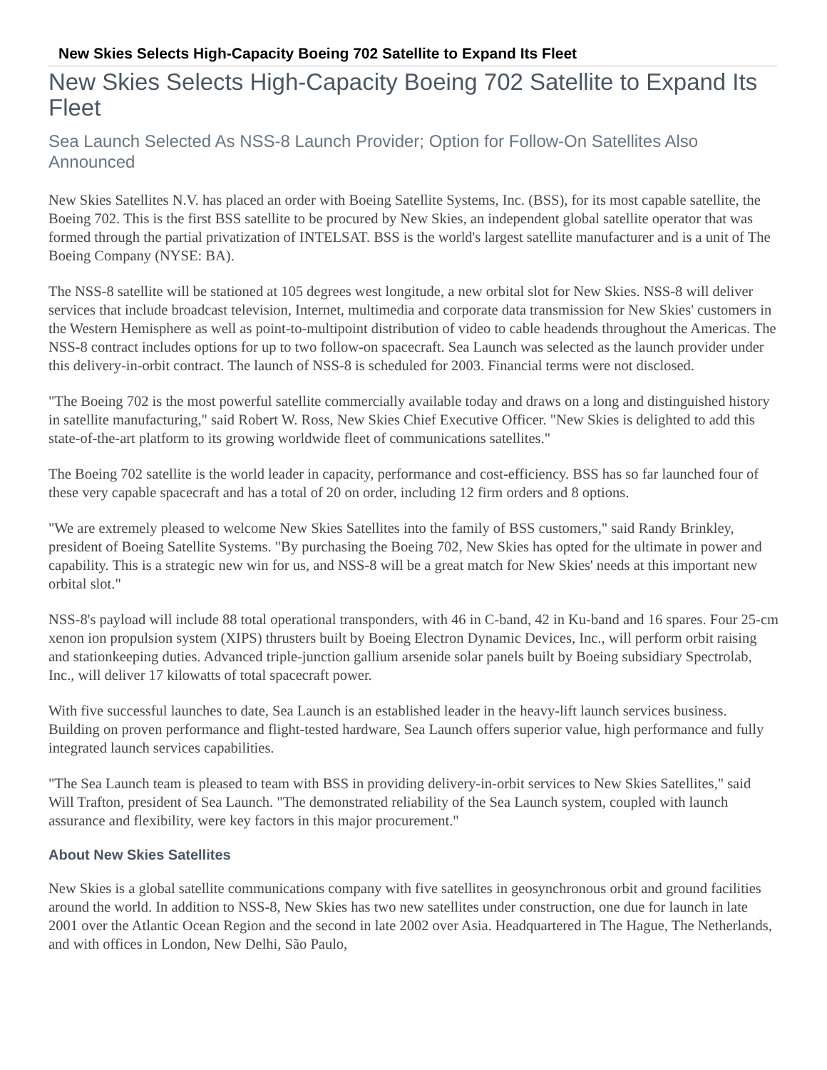New Skies Selects High-Capacity Boeing 702 Satellite to Expand Its Fleet
New Skies Selects High-Capacity Boeing 702 Satellite to Expand Its Fleet
Sea Launch Selected As NSS-8 Launch Provider; Option for Follow-On Satellites Also Announced
New Skies Satellites N.V. has placed an order with Boeing Satellite Systems, Inc. (BSS), for its most capable satellite, the Boeing 702. This is the first BSS satellite to be procured by New Skies, an independent global satellite operator that was formed through the partial privatization of INTELSAT. BSS is the world's largest satellite manufacturer and is a unit of The Boeing Company (NYSE: BA).
The NSS-8 satellite will be stationed at 105 degrees west longitude, a new orbital slot for New Skies. NSS-8 will deliver services that include broadcast television, Internet, multimedia and corporate data transmission for New Skies' customers in the Western Hemisphere as well as point-to-multipoint distribution of video to cable headends throughout the Americas. The NSS-8 contract includes options for up to two follow-on spacecraft. Sea Launch was selected as the launch provider under this delivery-in-orbit contract. The launch of NSS-8 is scheduled for 2003. Financial terms were not disclosed.
"The Boeing 702 is the most powerful satellite commercially available today and draws on a long and distinguished history in satellite manufacturing," said Robert W. Ross, New Skies Chief Executive Officer. "New Skies is delighted to add this state-of-the-art platform to its growing worldwide fleet of communications satellites."
The Boeing 702 satellite is the world leader in capacity, performance and cost-efficiency. BSS has so far launched four of these very capable spacecraft and has a total of 20 on order, including 12 firm orders and 8 options.
"We are extremely pleased to welcome New Skies Satellites into the family of BSS customers," said Randy Brinkley, president of Boeing Satellite Systems. "By purchasing the Boeing 702, New Skies has opted for the ultimate in power and capability. This is a strategic new win for us, and NSS-8 will be a great match for New Skies' needs at this important new orbital slot."
NSS-8's payload will include 88 total operational transponders, with 46 in C-band, 42 in Ku-band and 16 spares. Four 25-cm xenon ion propulsion system (XIPS) thrusters built by Boeing Electron Dynamic Devices, Inc., will perform orbit raising and stationkeeping duties. Advanced triple-junction gallium arsenide solar panels built by Boeing subsidiary Spectrolab, Inc., will deliver 17 kilowatts of total spacecraft power.
With five successful launches to date, Sea Launch is an established leader in the heavy-lift launch services business. Building on proven performance and flight-tested hardware, Sea Launch offers superior value, high performance and fully integrated launch services capabilities.
"The Sea Launch team is pleased to team with BSS in providing delivery-in-orbit services to New Skies Satellites," said Will Trafton, president of Sea Launch. "The demonstrated reliability of the Sea Launch system, coupled with launch assurance and flexibility, were key factors in this major procurement."
About New Skies Satellites
New Skies is a global satellite communications company with five satellites in geosynchronous orbit and ground facilities around the world. In addition to NSS-8, New Skies has two new satellites under construction, one due for launch in late 2001 over the Atlantic Ocean Region and the second in late 2002 over Asia. Headquartered in The Hague, The Netherlands, and with offices in London, New Delhi, São Paulo,